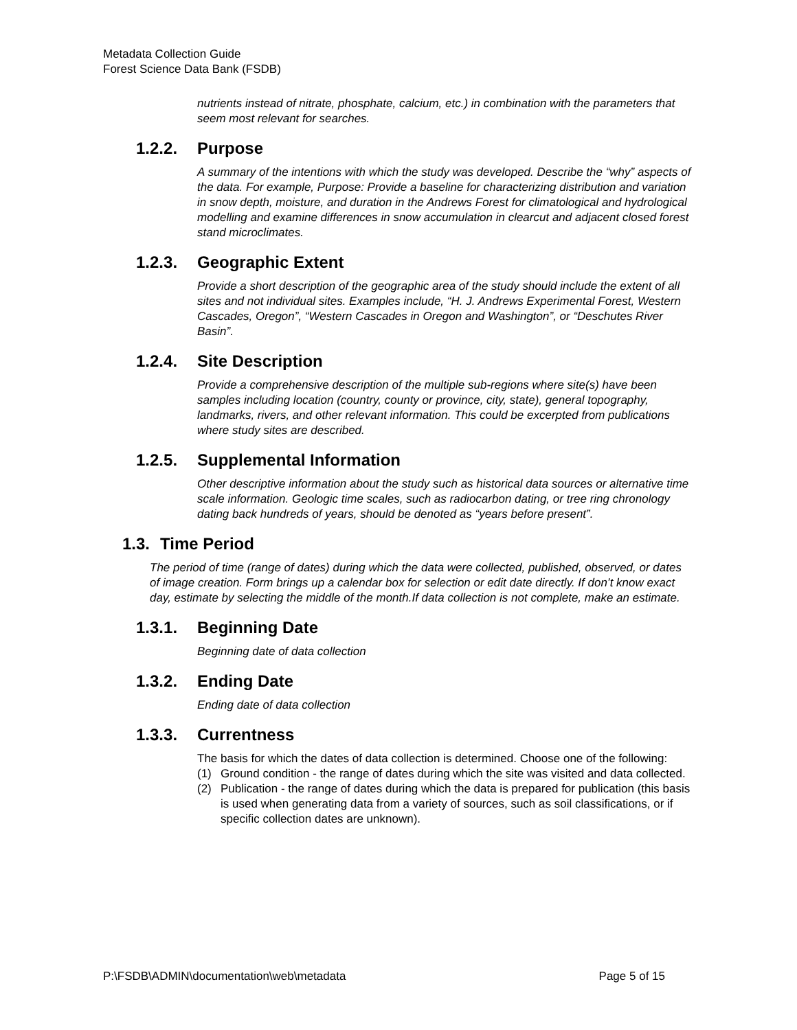Metadata Collection Guide
Forest Science Data Bank (FSDB)
nutrients instead of nitrate, phosphate, calcium, etc.) in combination with the parameters that seem most relevant for searches.
1.2.2. Purpose
A summary of the intentions with which the study was developed. Describe the “why” aspects of the data. For example, Purpose: Provide a baseline for characterizing distribution and variation in snow depth, moisture, and duration in the Andrews Forest for climatological and hydrological modelling and examine differences in snow accumulation in clearcut and adjacent closed forest stand microclimates.
1.2.3. Geographic Extent
Provide a short description of the geographic area of the study should include the extent of all sites and not individual sites. Examples include, “H. J. Andrews Experimental Forest, Western Cascades, Oregon”, “Western Cascades in Oregon and Washington”, or “Deschutes River Basin”.
1.2.4. Site Description
Provide a comprehensive description of the multiple sub-regions where site(s) have been samples including location (country, county or province, city, state), general topography, landmarks, rivers, and other relevant information. This could be excerpted from publications where study sites are described.
1.2.5. Supplemental Information
Other descriptive information about the study such as historical data sources or alternative time scale information. Geologic time scales, such as radiocarbon dating, or tree ring chronology dating back hundreds of years, should be denoted as “years before present”.
1.3. Time Period
The period of time (range of dates) during which the data were collected, published, observed, or dates of image creation. Form brings up a calendar box for selection or edit date directly. If don’t know exact day, estimate by selecting the middle of the month.If data collection is not complete, make an estimate.
1.3.1. Beginning Date
Beginning date of data collection
1.3.2. Ending Date
Ending date of data collection
1.3.3. Currentness
The basis for which the dates of data collection is determined. Choose one of the following:
(1) Ground condition - the range of dates during which the site was visited and data collected.
(2) Publication - the range of dates during which the data is prepared for publication (this basis is used when generating data from a variety of sources, such as soil classifications, or if specific collection dates are unknown).
P:\FSDB\ADMIN\documentation\web\metadata Page 5 of 15